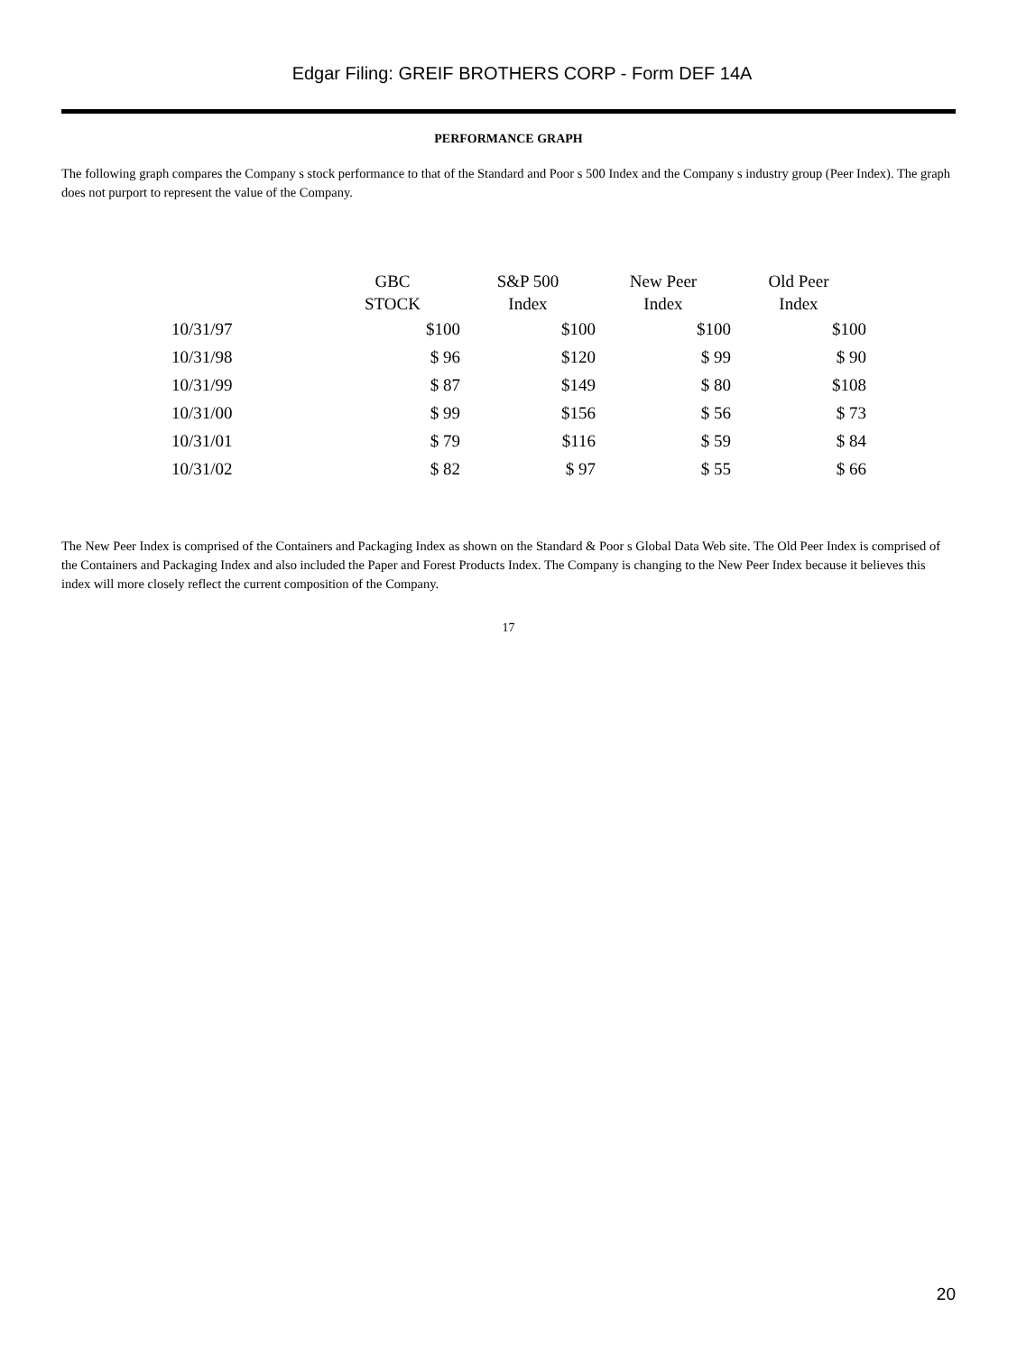Edgar Filing: GREIF BROTHERS CORP - Form DEF 14A
PERFORMANCE GRAPH
The following graph compares the Company s stock performance to that of the Standard and Poor s 500 Index and the Company s industry group (Peer Index). The graph does not purport to represent the value of the Company.
| | GBC STOCK | S&P 500 Index | New Peer Index | Old Peer Index |
| --- | --- | --- | --- | --- |
| 10/31/97 | $100 | $100 | $100 | $100 |
| 10/31/98 | $ 96 | $120 | $ 99 | $ 90 |
| 10/31/99 | $ 87 | $149 | $ 80 | $108 |
| 10/31/00 | $ 99 | $156 | $ 56 | $ 73 |
| 10/31/01 | $ 79 | $116 | $ 59 | $ 84 |
| 10/31/02 | $ 82 | $ 97 | $ 55 | $ 66 |
The New Peer Index is comprised of the Containers and Packaging Index as shown on the Standard & Poor s Global Data Web site. The Old Peer Index is comprised of the Containers and Packaging Index and also included the Paper and Forest Products Index. The Company is changing to the New Peer Index because it believes this index will more closely reflect the current composition of the Company.
17
20